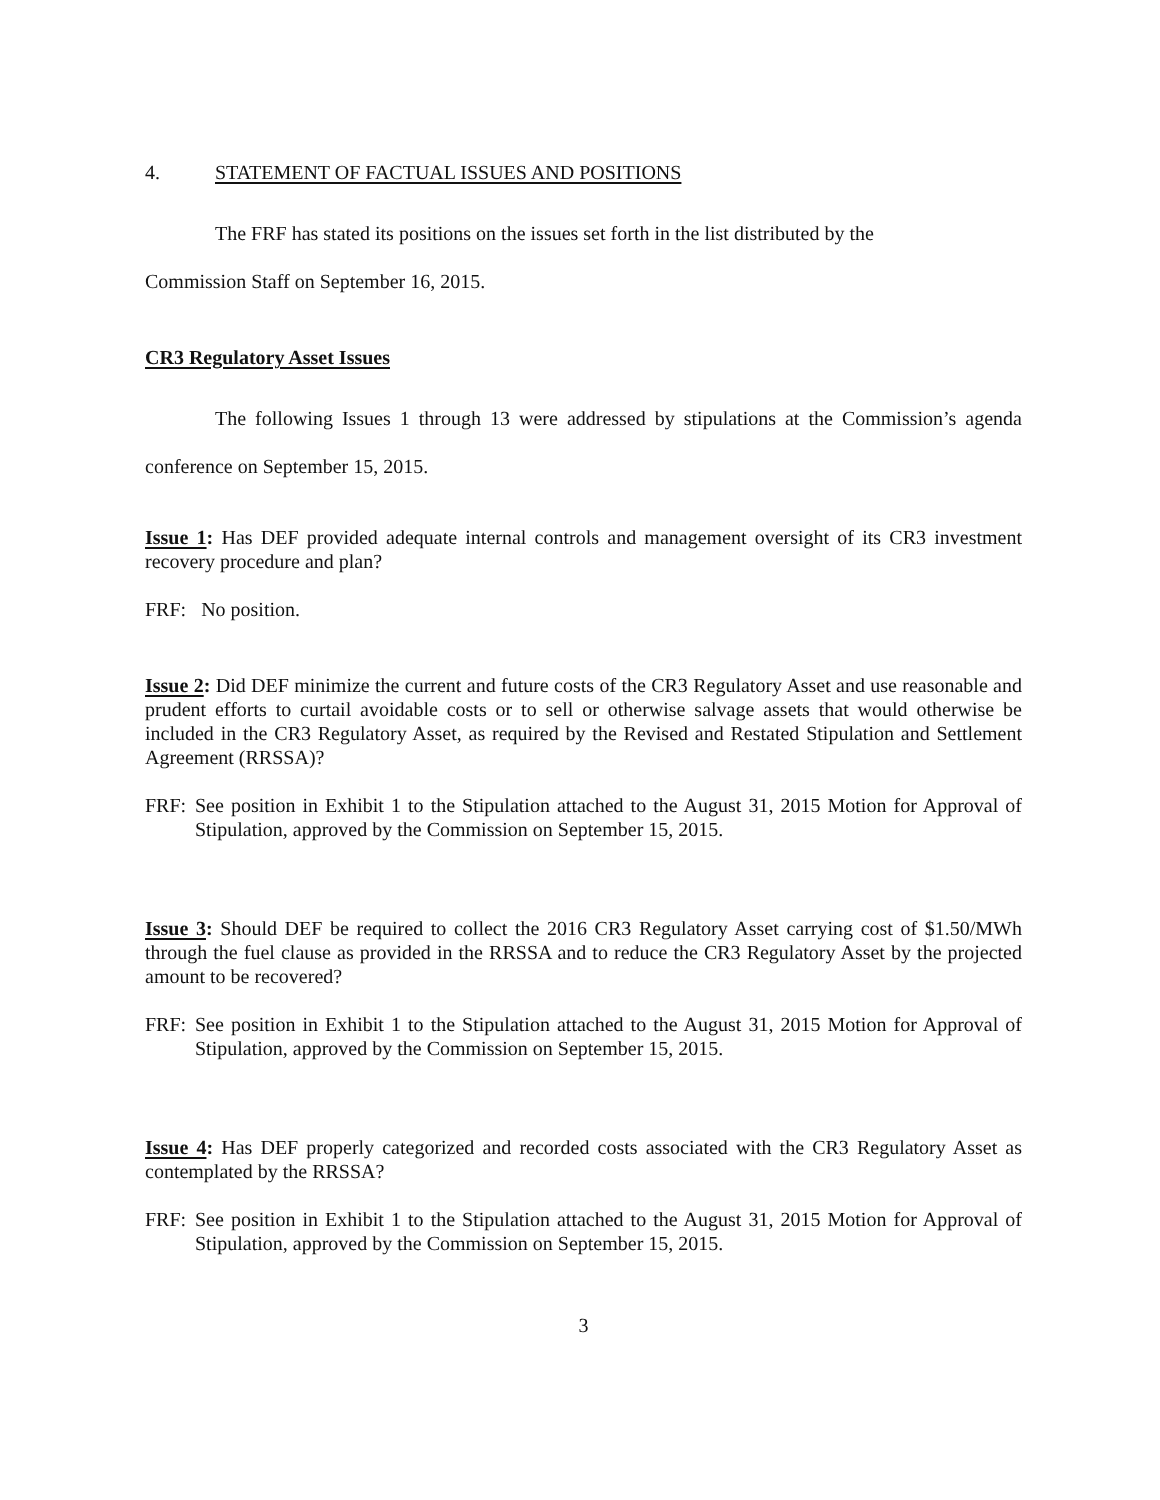4. STATEMENT OF FACTUAL ISSUES AND POSITIONS
The FRF has stated its positions on the issues set forth in the list distributed by the
Commission Staff on September 16, 2015.
CR3 Regulatory Asset Issues
The following Issues 1 through 13 were addressed by stipulations at the Commission’s agenda conference on September 15, 2015.
Issue 1: Has DEF provided adequate internal controls and management oversight of its CR3 investment recovery procedure and plan?
FRF: No position.
Issue 2: Did DEF minimize the current and future costs of the CR3 Regulatory Asset and use reasonable and prudent efforts to curtail avoidable costs or to sell or otherwise salvage assets that would otherwise be included in the CR3 Regulatory Asset, as required by the Revised and Restated Stipulation and Settlement Agreement (RRSSA)?
FRF: See position in Exhibit 1 to the Stipulation attached to the August 31, 2015 Motion for Approval of Stipulation, approved by the Commission on September 15, 2015.
Issue 3: Should DEF be required to collect the 2016 CR3 Regulatory Asset carrying cost of $1.50/MWh through the fuel clause as provided in the RRSSA and to reduce the CR3 Regulatory Asset by the projected amount to be recovered?
FRF: See position in Exhibit 1 to the Stipulation attached to the August 31, 2015 Motion for Approval of Stipulation, approved by the Commission on September 15, 2015.
Issue 4: Has DEF properly categorized and recorded costs associated with the CR3 Regulatory Asset as contemplated by the RRSSA?
FRF: See position in Exhibit 1 to the Stipulation attached to the August 31, 2015 Motion for Approval of Stipulation, approved by the Commission on September 15, 2015.
3